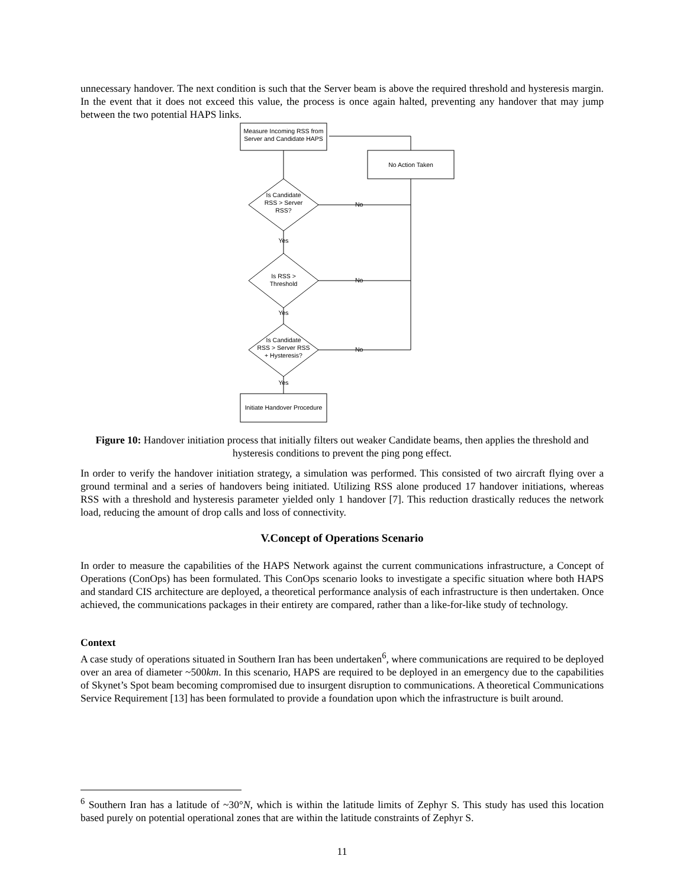unnecessary handover. The next condition is such that the Server beam is above the required threshold and hysteresis margin. In the event that it does not exceed this value, the process is once again halted, preventing any handover that may jump between the two potential HAPS links.
Measure Incoming RSS from
Server and Candidate HAPS
No Action Taken
Is Candidate
RSS > Server
RSS?
Is RSS >
Threshold
Is Candidate
RSS > Server RSS
+ Hysteresis?
Yes
Yes
Yes
No
No
No
Initiate Handover Procedure
Figure 10: Handover initiation process that initially filters out weaker Candidate beams, then applies the threshold and hysteresis conditions to prevent the ping pong effect.
In order to verify the handover initiation strategy, a simulation was performed. This consisted of two aircraft flying over a ground terminal and a series of handovers being initiated. Utilizing RSS alone produced 17 handover initiations, whereas RSS with a threshold and hysteresis parameter yielded only 1 handover [7]. This reduction drastically reduces the network load, reducing the amount of drop calls and loss of connectivity.
V.Concept of Operations Scenario
In order to measure the capabilities of the HAPS Network against the current communications infrastructure, a Concept of Operations (ConOps) has been formulated. This ConOps scenario looks to investigate a specific situation where both HAPS and standard CIS architecture are deployed, a theoretical performance analysis of each infrastructure is then undertaken. Once achieved, the communications packages in their entirety are compared, rather than a like-for-like study of technology.
Context
A case study of operations situated in Southern Iran has been undertaken<sup>6</sup>, where communications are required to be deployed over an area of diameter ~500km. In this scenario, HAPS are required to be deployed in an emergency due to the capabilities of Skynet’s Spot beam becoming compromised due to insurgent disruption to communications. A theoretical Communications Service Requirement [13] has been formulated to provide a foundation upon which the infrastructure is built around.
<sup>6</sup> Southern Iran has a latitude of ~30°N, which is within the latitude limits of Zephyr S. This study has used this location based purely on potential operational zones that are within the latitude constraints of Zephyr S.
11